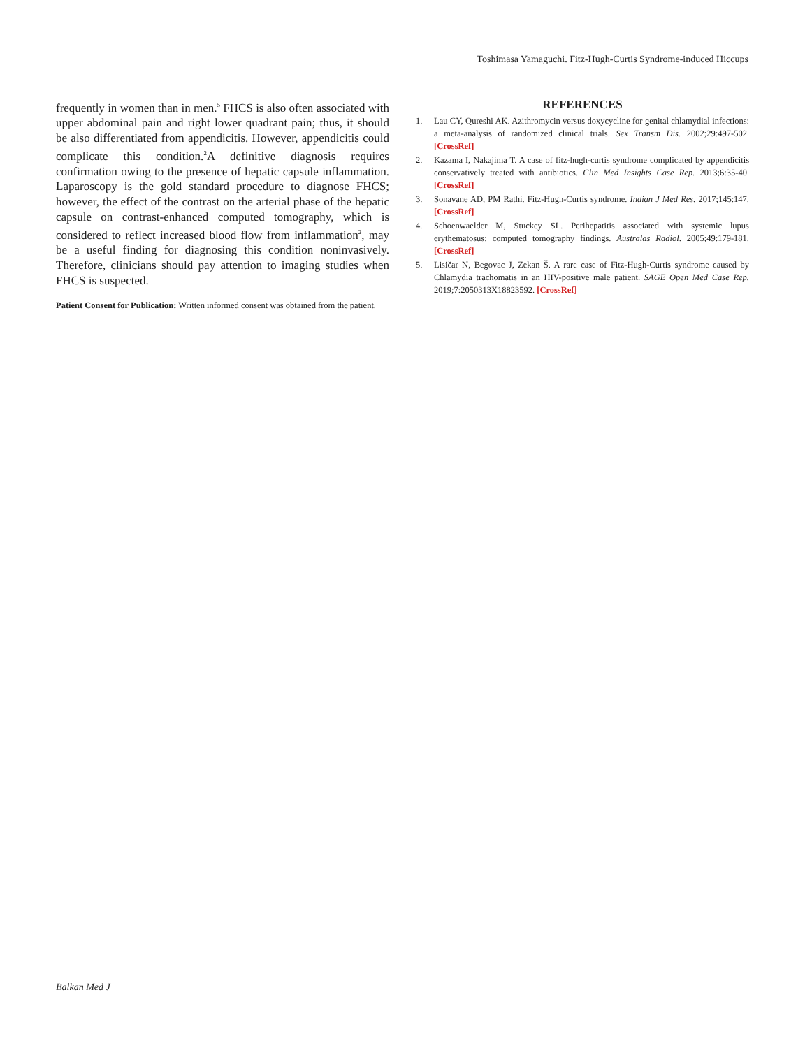Toshimasa Yamaguchi. Fitz-Hugh-Curtis Syndrome-induced Hiccups
frequently in women than in men.<sup>5</sup> FHCS is also often associated with upper abdominal pain and right lower quadrant pain; thus, it should be also differentiated from appendicitis. However, appendicitis could complicate this condition.<sup>2</sup>A definitive diagnosis requires confirmation owing to the presence of hepatic capsule inflammation. Laparoscopy is the gold standard procedure to diagnose FHCS; however, the effect of the contrast on the arterial phase of the hepatic capsule on contrast-enhanced computed tomography, which is considered to reflect increased blood flow from inflammation<sup>2</sup>, may be a useful finding for diagnosing this condition noninvasively. Therefore, clinicians should pay attention to imaging studies when FHCS is suspected.
Patient Consent for Publication: Written informed consent was obtained from the patient.
REFERENCES
1. Lau CY, Qureshi AK. Azithromycin versus doxycycline for genital chlamydial infections: a meta-analysis of randomized clinical trials. Sex Transm Dis. 2002;29:497-502. [CrossRef]
2. Kazama I, Nakajima T. A case of fitz-hugh-curtis syndrome complicated by appendicitis conservatively treated with antibiotics. Clin Med Insights Case Rep. 2013;6:35-40. [CrossRef]
3. Sonavane AD, PM Rathi. Fitz-Hugh-Curtis syndrome. Indian J Med Res. 2017;145:147. [CrossRef]
4. Schoenwaelder M, Stuckey SL. Perihepatitis associated with systemic lupus erythematosus: computed tomography findings. Australas Radiol. 2005;49:179-181. [CrossRef]
5. Lisičar N, Begovac J, Zekan Š. A rare case of Fitz-Hugh-Curtis syndrome caused by Chlamydia trachomatis in an HIV-positive male patient. SAGE Open Med Case Rep. 2019;7:2050313X18823592. [CrossRef]
Balkan Med J